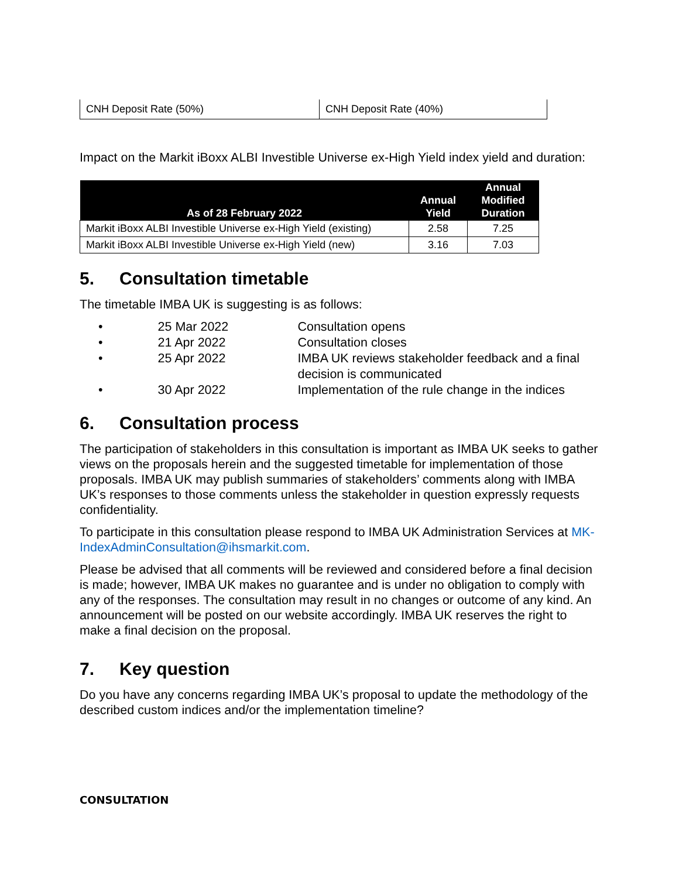| CNH Deposit Rate (50%) | CNH Deposit Rate (40%) |
Impact on the Markit iBoxx ALBI Investible Universe ex-High Yield index yield and duration:
| As of 28 February 2022 | Annual Yield | Annual Modified Duration |
| --- | --- | --- |
| Markit iBoxx ALBI Investible Universe ex-High Yield (existing) | 2.58 | 7.25 |
| Markit iBoxx ALBI Investible Universe ex-High Yield (new) | 3.16 | 7.03 |
5. Consultation timetable
The timetable IMBA UK is suggesting is as follows:
• 25 Mar 2022 Consultation opens
• 21 Apr 2022 Consultation closes
• 25 Apr 2022 IMBA UK reviews stakeholder feedback and a final decision is communicated
• 30 Apr 2022 Implementation of the rule change in the indices
6. Consultation process
The participation of stakeholders in this consultation is important as IMBA UK seeks to gather views on the proposals herein and the suggested timetable for implementation of those proposals. IMBA UK may publish summaries of stakeholders’ comments along with IMBA UK’s responses to those comments unless the stakeholder in question expressly requests confidentiality.
To participate in this consultation please respond to IMBA UK Administration Services at MK-IndexAdminConsultation@ihsmarkit.com.
Please be advised that all comments will be reviewed and considered before a final decision is made; however, IMBA UK makes no guarantee and is under no obligation to comply with any of the responses. The consultation may result in no changes or outcome of any kind. An announcement will be posted on our website accordingly. IMBA UK reserves the right to make a final decision on the proposal.
7. Key question
Do you have any concerns regarding IMBA UK’s proposal to update the methodology of the described custom indices and/or the implementation timeline?
CONSULTATION